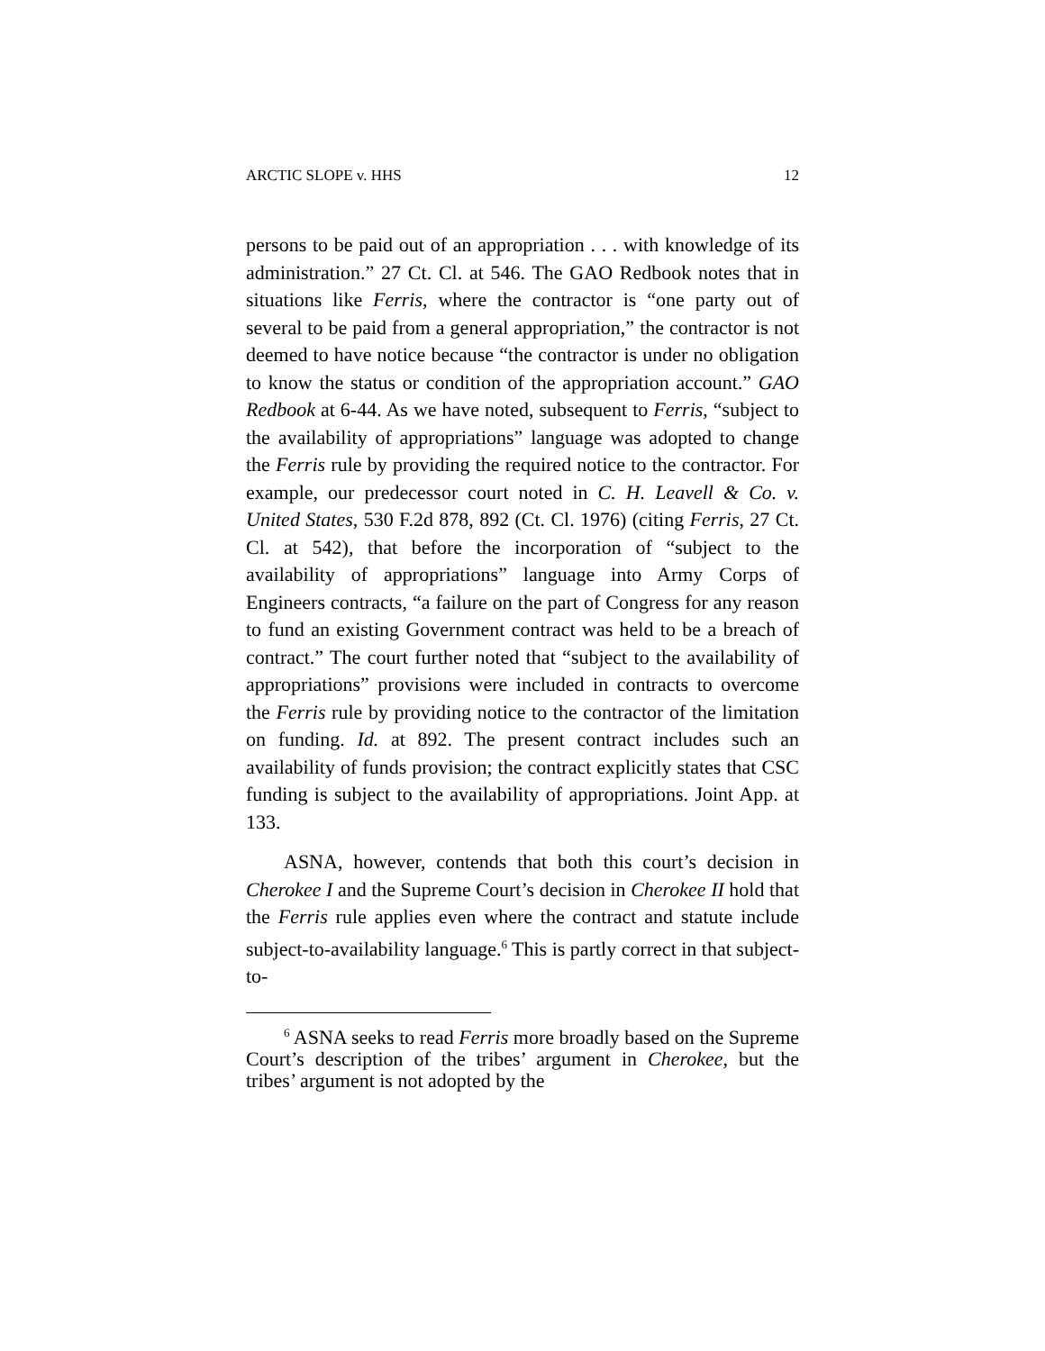ARCTIC SLOPE v. HHS 12
persons to be paid out of an appropriation . . . with knowledge of its administration.” 27 Ct. Cl. at 546. The GAO Redbook notes that in situations like Ferris, where the contractor is “one party out of several to be paid from a general appropriation,” the contractor is not deemed to have notice because “the contractor is under no obligation to know the status or condition of the appropriation account.” GAO Redbook at 6-44. As we have noted, subsequent to Ferris, “subject to the availability of appropriations” language was adopted to change the Ferris rule by providing the required notice to the contractor. For example, our predecessor court noted in C. H. Leavell & Co. v. United States, 530 F.2d 878, 892 (Ct. Cl. 1976) (citing Ferris, 27 Ct. Cl. at 542), that before the incorporation of “subject to the availability of appropriations” language into Army Corps of Engineers contracts, “a failure on the part of Congress for any reason to fund an existing Government contract was held to be a breach of contract.” The court further noted that “subject to the availability of appropriations” provisions were included in contracts to overcome the Ferris rule by providing notice to the contractor of the limitation on funding. Id. at 892. The present contract includes such an availability of funds provision; the contract explicitly states that CSC funding is subject to the availability of appropriations. Joint App. at 133.
ASNA, however, contends that both this court’s decision in Cherokee I and the Supreme Court’s decision in Cherokee II hold that the Ferris rule applies even where the contract and statute include subject-to-availability language.<sup>6</sup> This is partly correct in that subject-to-
<sup>6</sup> ASNA seeks to read Ferris more broadly based on the Supreme Court’s description of the tribes’ argument in Cherokee, but the tribes’ argument is not adopted by the